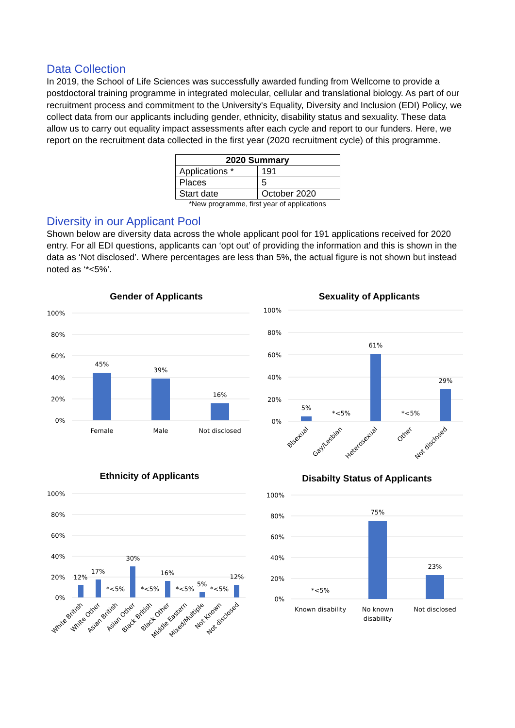Data Collection
In 2019, the School of Life Sciences was successfully awarded funding from Wellcome to provide a postdoctoral training programme in integrated molecular, cellular and translational biology. As part of our recruitment process and commitment to the University's Equality, Diversity and Inclusion (EDI) Policy, we collect data from our applicants including gender, ethnicity, disability status and sexuality. These data allow us to carry out equality impact assessments after each cycle and report to our funders. Here, we report on the recruitment data collected in the first year (2020 recruitment cycle) of this programme.
| 2020 Summary | |
| --- | --- |
| Applications * | 191 |
| Places | 5 |
| Start date | October 2020 |
*New programme, first year of applications
Diversity in our Applicant Pool
Shown below are diversity data across the whole applicant pool for 191 applications received for 2020 entry. For all EDI questions, applicants can ‘opt out’ of providing the information and this is shown in the data as ‘Not disclosed’. Where percentages are less than 5%, the actual figure is not shown but instead noted as ‘*<5%’.
Gender of Applicants
100%
80%
60%
40%
20%
0%
45%
39%
16%
Female
Male
Not disclosed
Sexuality of Applicants
100%
80%
60%
40%
20%
0%
5%
*<5%
61%
*<5%
29%
Bisexual
Gay/Lesbian
Heterosexual
Other
Not disclosed
Ethnicity of Applicants
100%
80%
60%
40%
20%
0%
12%
17%
*<5%
30%
*<5%
16%
*<5%
5%
*<5%
12%
White British
White Other
Asian British
Asian Other
Black British
Black Other
Middle Eastern
Mixed/Multiple
Not Known
Not disclosed
Disabilty Status of Applicants
100%
80%
60%
40%
20%
0%
*<5%
75%
23%
Known disability
No known
disability
Not disclosed